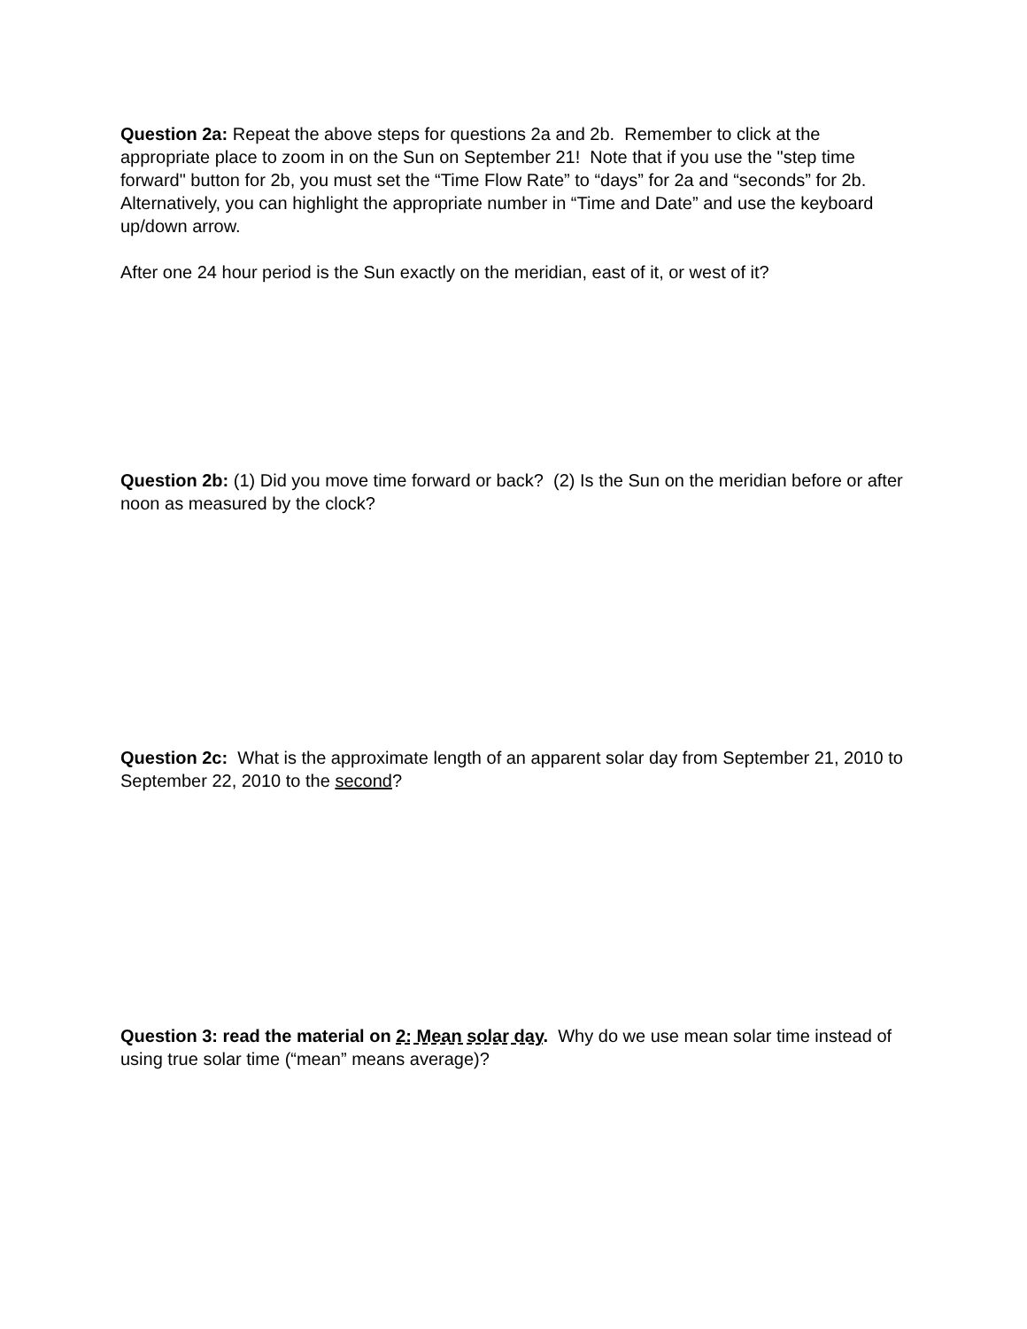Question 2a: Repeat the above steps for questions 2a and 2b. Remember to click at the appropriate place to zoom in on the Sun on September 21! Note that if you use the "step time forward" button for 2b, you must set the “Time Flow Rate” to “days” for 2a and “seconds” for 2b. Alternatively, you can highlight the appropriate number in “Time and Date” and use the keyboard up/down arrow.
After one 24 hour period is the Sun exactly on the meridian, east of it, or west of it?
Question 2b: (1) Did you move time forward or back? (2) Is the Sun on the meridian before or after noon as measured by the clock?
Question 2c: What is the approximate length of an apparent solar day from September 21, 2010 to September 22, 2010 to the second?
Question 3: read the material on 2: Mean solar day. Why do we use mean solar time instead of using true solar time (“mean” means average)?